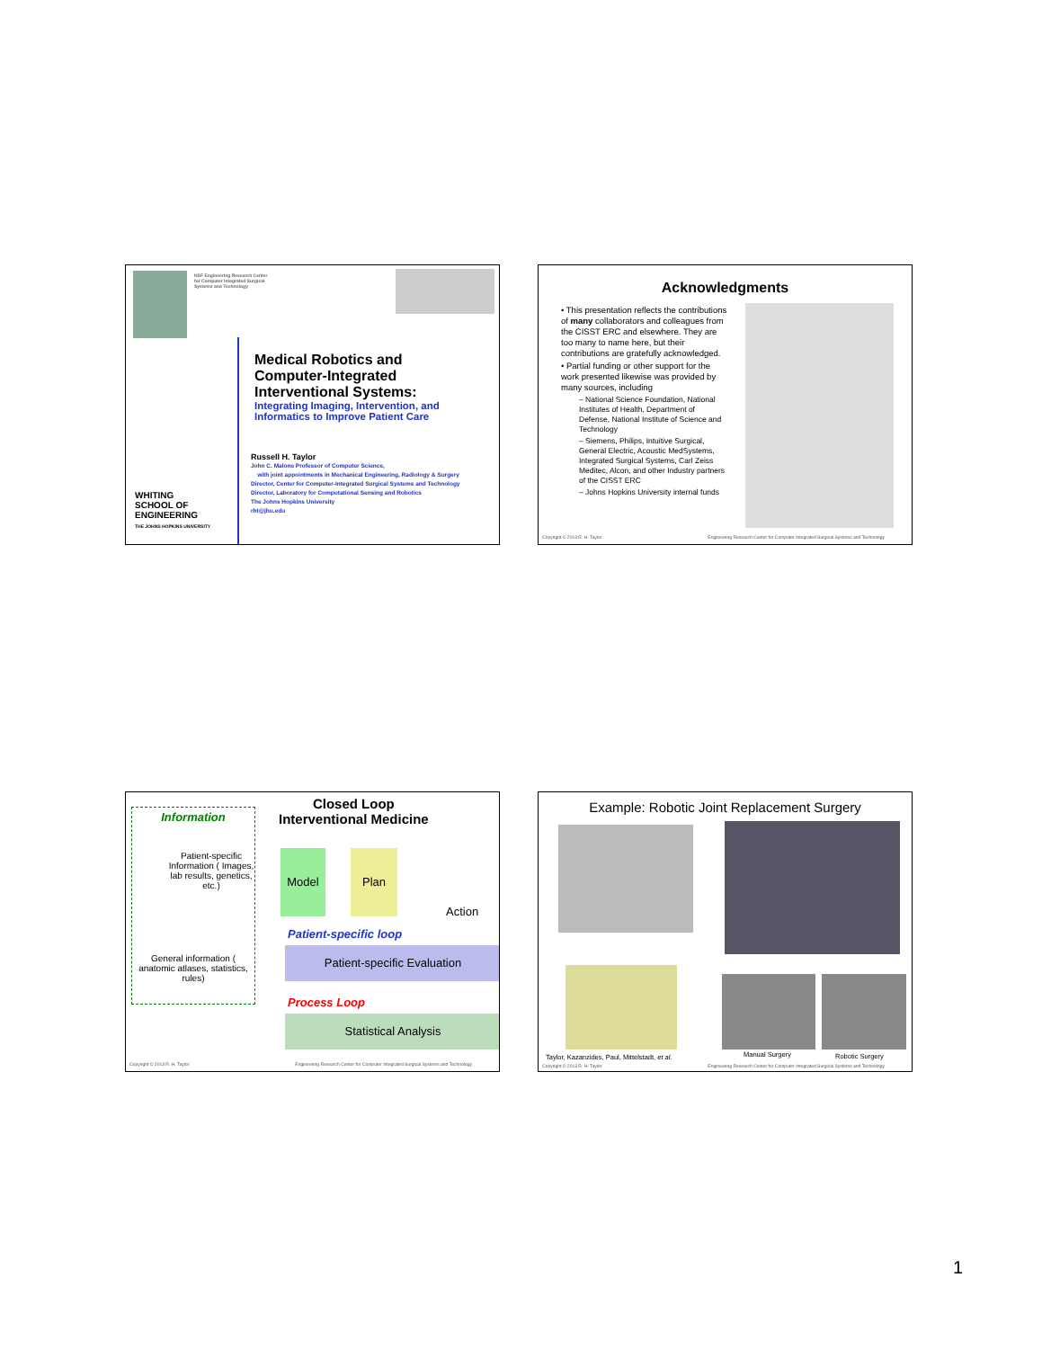NSF Engineering Research Center
for Computer Integrated Surgical
Systems and Technology
WHITING
SCHOOL OF
ENGINEERING
THE JOHNS HOPKINS UNIVERSITY
Medical Robotics and
Computer-Integrated
Interventional Systems:
Integrating Imaging, Intervention, and
Informatics to Improve Patient Care
Russell H. Taylor
John C. Malone Professor of Computer Science,
with joint appointments in Mechanical Engineering, Radiology & Surgery
Director, Center for Computer-Integrated Surgical Systems and Technology
Director, Laboratory for Computational Sensing and Robotics
The Johns Hopkins University
rht@jhu.edu
Acknowledgments
• This presentation reflects the contributions of many collaborators and colleagues from the CISST ERC and elsewhere. They are too many to name here, but their contributions are gratefully acknowledged.
• Partial funding or other support for the work presented likewise was provided by many sources, including
– National Science Foundation, National Institutes of Health, Department of Defense, National Institute of Science and Technology
– Siemens, Philips, Intuitive Surgical, General Electric, Acoustic MedSystems, Integrated Surgical Systems, Carl Zeiss Meditec, Alcon, and other Industry partners of the CISST ERC
– Johns Hopkins University internal funds
Copyright © 2013 R. H. Taylor Engineering Research Center for Computer Integrated Surgical Systems and Technology
Information
Patient-specific Information ( Images, lab results, genetics, etc.)
General information ( anatomic atlases, statistics, rules)
Closed Loop
Interventional Medicine
Model Plan
Action
Patient-specific loop
Patient-specific Evaluation
Process Loop
Statistical Analysis
Copyright © 2013 R. H. Taylor Engineering Research Center for Computer Integrated Surgical Systems and Technology
Example: Robotic Joint Replacement Surgery
Taylor, Kazanzides, Paul, Mittelstadt, et al.
Manual Surgery Robotic Surgery
Copyright © 2013 R. H. Taylor Engineering Research Center for Computer Integrated Surgical Systems and Technology
1